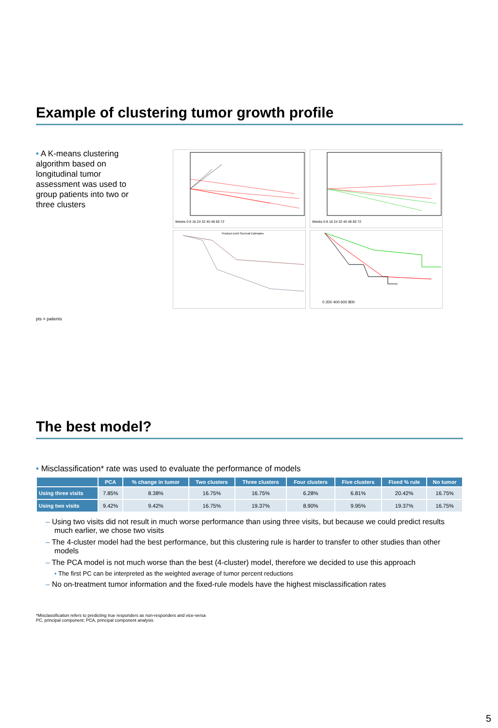Example of clustering tumor growth profile
• A K-means clustering algorithm based on longitudinal tumor assessment was used to group patients into two or three clusters
Weeks 0 8 16 24 32 40 48 60 72
Weeks 0 8 16 24 32 40 48 60 72
Product-Limit Survival Estimates
0 200 400 600 800
pts = patients
The best model?
• Misclassification* rate was used to evaluate the performance of models
| | PCA | % change in tumor | Two clusters | Three clusters | Four clusters | Five clusters | Fixed % rule | No tumor |
| --- | --- | --- | --- | --- | --- | --- | --- | --- |
| Using three visits | 7.85% | 8.38% | 16.75% | 16.75% | 6.28% | 6.81% | 20.42% | 16.75% |
| Using two visits | 9.42% | 9.42% | 16.75% | 19.37% | 8.90% | 9.95% | 19.37% | 16.75% |
– Using two visits did not result in much worse performance than using three visits, but because we could predict results much earlier, we chose two visits
– The 4-cluster model had the best performance, but this clustering rule is harder to transfer to other studies than other models
– The PCA model is not much worse than the best (4-cluster) model, therefore we decided to use this approach
• The first PC can be interpreted as the weighted average of tumor percent reductions
– No on-treatment tumor information and the fixed-rule models have the highest misclassification rates
*Misclassification refers to predicting true responders as non-responders and vice-versa
PC, principal component; PCA, principal component analysis
5